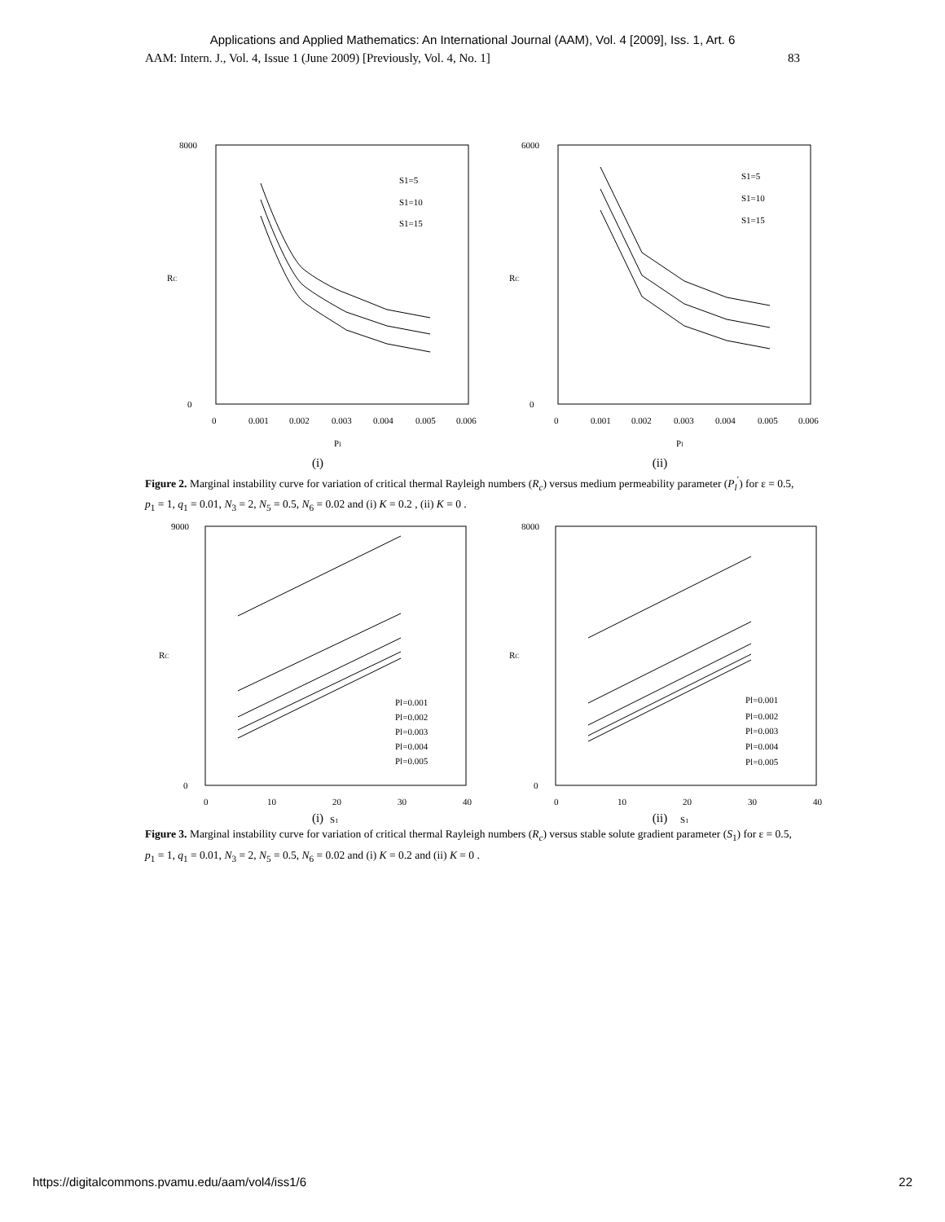Applications and Applied Mathematics: An International Journal (AAM), Vol. 4 [2009], Iss. 1, Art. 6
AAM: Intern. J., Vol. 4, Issue 1 (June 2009) [Previously, Vol. 4, No. 1] 83
8000
0
RC
Pl
0
0.001
0.002
0.003
0.004
0.005
0.006
S1=5
S1=10
S1=15
6000
0
RC
Pl
0
0.001
0.002
0.003
0.004
0.005
0.006
S1=5
S1=10
S1=15
(i) (ii)
Figure 2. Marginal instability curve for variation of critical thermal Rayleigh numbers (R<sub>c</sub>) versus medium permeability parameter (P<sub>l</sub><sup>′</sup>) for ε = 0.5, p<sub>1</sub> = 1, q<sub>1</sub> = 0.01, N<sub>3</sub> = 2, N<sub>5</sub> = 0.5, N<sub>6</sub> = 0.02 and (i) K = 0.2 , (ii) K = 0 .
9000
0
RC
0
10
20
30
40
S1
Pl=0.001
Pl=0.002
Pl=0.003
Pl=0.004
Pl=0.005
8000
0
RC
0
10
20
30
40
S1
Pl=0.001
Pl=0.002
Pl=0.003
Pl=0.004
Pl=0.005
(i) (ii)
Figure 3. Marginal instability curve for variation of critical thermal Rayleigh numbers (R<sub>c</sub>) versus stable solute gradient parameter (S<sub>1</sub>) for ε = 0.5, p<sub>1</sub> = 1, q<sub>1</sub> = 0.01, N<sub>3</sub> = 2, N<sub>5</sub> = 0.5, N<sub>6</sub> = 0.02 and (i) K = 0.2 and (ii) K = 0 .
https://digitalcommons.pvamu.edu/aam/vol4/iss1/6 22